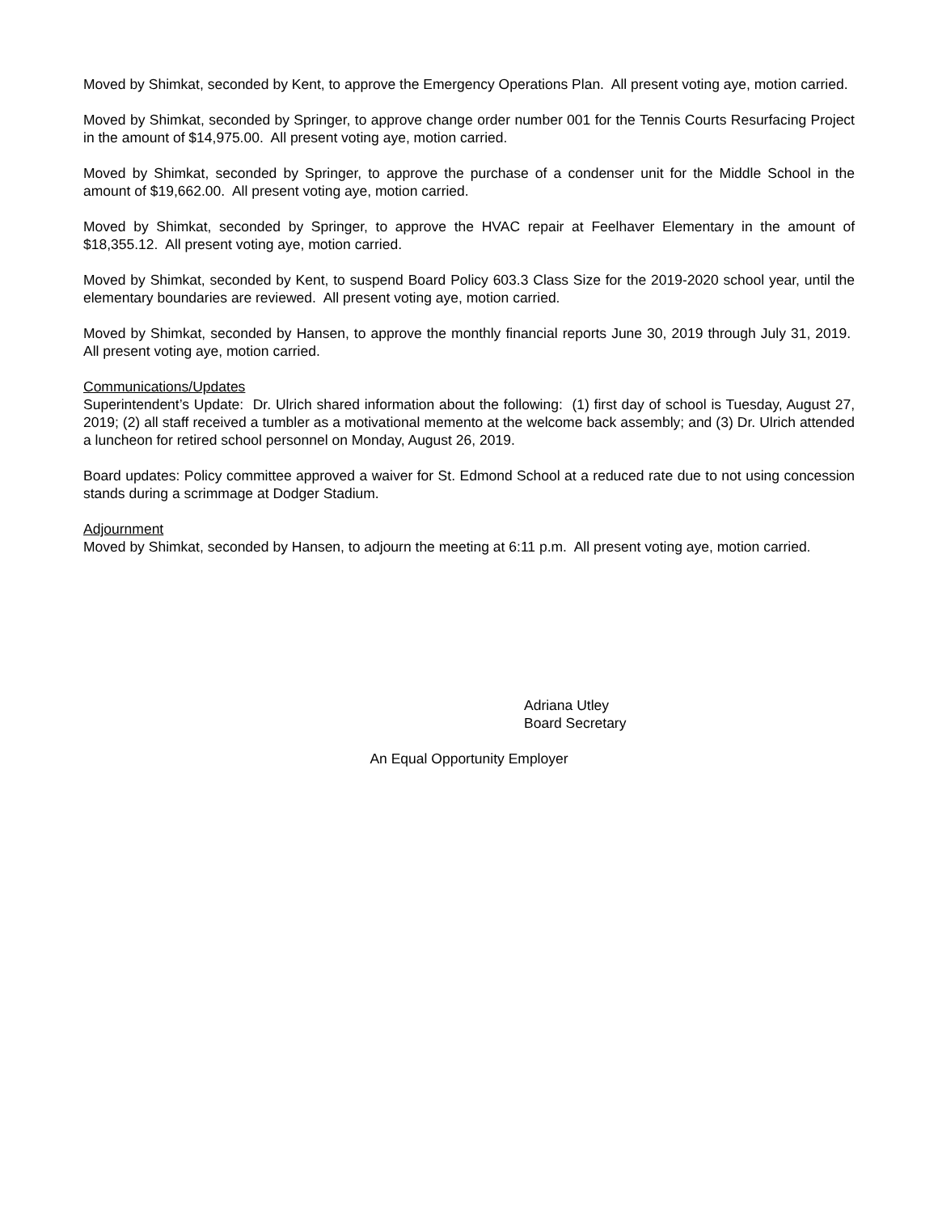Moved by Shimkat, seconded by Kent, to approve the Emergency Operations Plan. All present voting aye, motion carried.
Moved by Shimkat, seconded by Springer, to approve change order number 001 for the Tennis Courts Resurfacing Project in the amount of $14,975.00. All present voting aye, motion carried.
Moved by Shimkat, seconded by Springer, to approve the purchase of a condenser unit for the Middle School in the amount of $19,662.00. All present voting aye, motion carried.
Moved by Shimkat, seconded by Springer, to approve the HVAC repair at Feelhaver Elementary in the amount of $18,355.12. All present voting aye, motion carried.
Moved by Shimkat, seconded by Kent, to suspend Board Policy 603.3 Class Size for the 2019-2020 school year, until the elementary boundaries are reviewed. All present voting aye, motion carried.
Moved by Shimkat, seconded by Hansen, to approve the monthly financial reports June 30, 2019 through July 31, 2019. All present voting aye, motion carried.
Communications/Updates
Superintendent’s Update: Dr. Ulrich shared information about the following: (1) first day of school is Tuesday, August 27, 2019; (2) all staff received a tumbler as a motivational memento at the welcome back assembly; and (3) Dr. Ulrich attended a luncheon for retired school personnel on Monday, August 26, 2019.
Board updates: Policy committee approved a waiver for St. Edmond School at a reduced rate due to not using concession stands during a scrimmage at Dodger Stadium.
Adjournment
Moved by Shimkat, seconded by Hansen, to adjourn the meeting at 6:11 p.m. All present voting aye, motion carried.
Adriana Utley
Board Secretary
An Equal Opportunity Employer